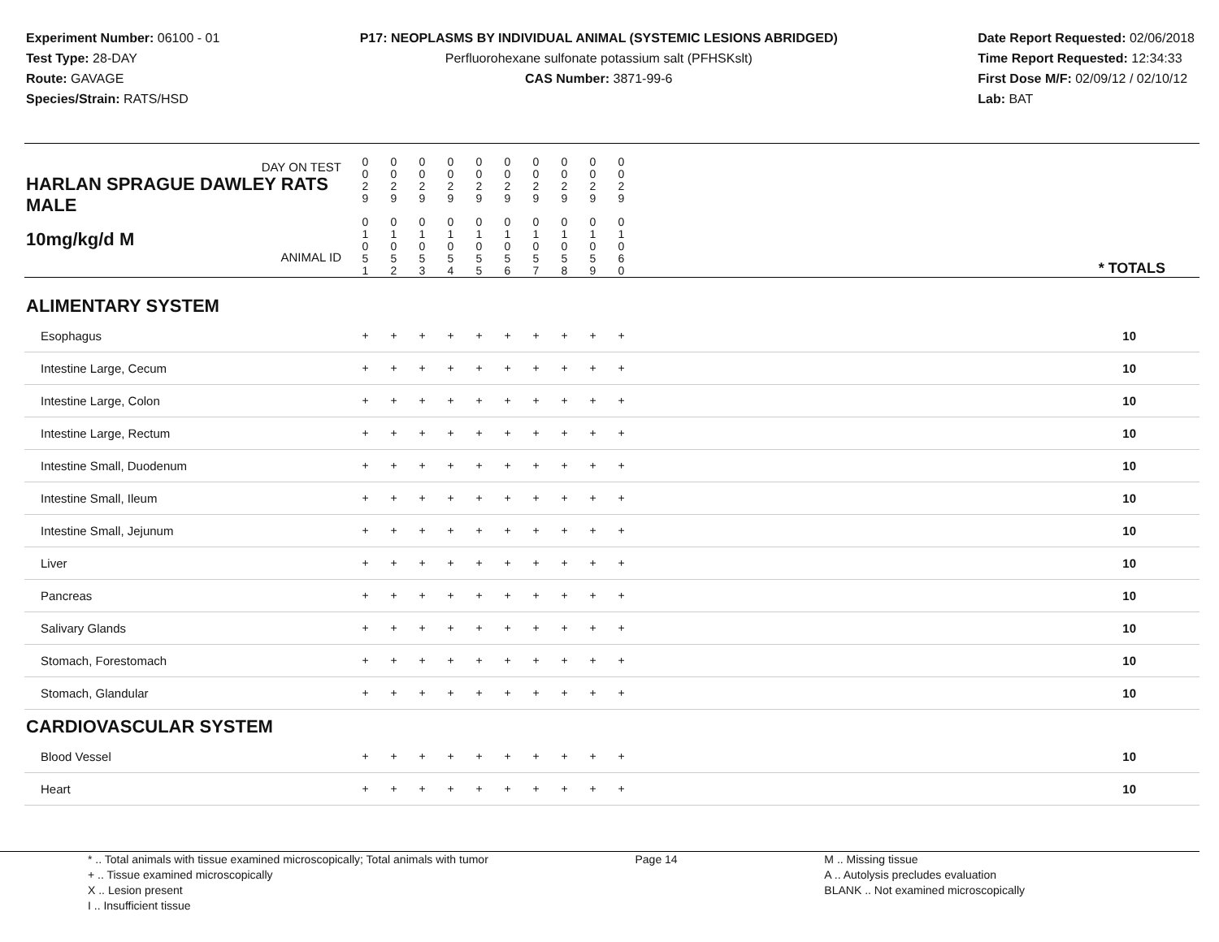Experiment Number: 06100 - 01
Test Type: 28-DAY
Route: GAVAGE
Species/Strain: RATS/HSD
P17: NEOPLASMS BY INDIVIDUAL ANIMAL (SYSTEMIC LESIONS ABRIDGED)
Perfluorohexane sulfonate potassium salt (PFHSKslt)
CAS Number: 3871-99-6
Date Report Requested: 02/06/2018
Time Report Requested: 12:34:33
First Dose M/F: 02/09/12 / 02/10/12
Lab: BAT
| DAY ON TEST HARLAN SPRAGUE DAWLEY RATS MALE | 0 0 2 9 | 0 0 2 9 | 0 0 2 9 | 0 0 2 9 | 0 0 2 9 | 0 0 2 9 | 0 0 2 9 | 0 0 2 9 | 0 0 2 9 | 0 0 2 9 | |
| 10mg/kg/d M ANIMAL ID | 0 1 0 5 1 | 0 1 0 5 2 | 0 1 0 5 3 | 0 1 0 5 4 | 0 1 0 5 5 | 0 1 0 5 6 | 0 1 0 5 7 | 0 1 0 5 8 | 0 1 0 5 9 | 0 1 0 6 0 | * TOTALS |
| ALIMENTARY SYSTEM | | | | | | | | | | | |
| Esophagus | + | + | + | + | + | + | + | + | + | + | 10 |
| Intestine Large, Cecum | + | + | + | + | + | + | + | + | + | + | 10 |
| Intestine Large, Colon | + | + | + | + | + | + | + | + | + | + | 10 |
| Intestine Large, Rectum | + | + | + | + | + | + | + | + | + | + | 10 |
| Intestine Small, Duodenum | + | + | + | + | + | + | + | + | + | + | 10 |
| Intestine Small, Ileum | + | + | + | + | + | + | + | + | + | + | 10 |
| Intestine Small, Jejunum | + | + | + | + | + | + | + | + | + | + | 10 |
| Liver | + | + | + | + | + | + | + | + | + | + | 10 |
| Pancreas | + | + | + | + | + | + | + | + | + | + | 10 |
| Salivary Glands | + | + | + | + | + | + | + | + | + | + | 10 |
| Stomach, Forestomach | + | + | + | + | + | + | + | + | + | + | 10 |
| Stomach, Glandular | + | + | + | + | + | + | + | + | + | + | 10 |
| CARDIOVASCULAR SYSTEM | | | | | | | | | | | |
| Blood Vessel | + | + | + | + | + | + | + | + | + | + | 10 |
| Heart | + | + | + | + | + | + | + | + | + | + | 10 |
* .. Total animals with tissue examined microscopically; Total animals with tumor
+ .. Tissue examined microscopically
X .. Lesion present
I .. Insufficient tissue
Page 14 M .. Missing tissue
A .. Autolysis precludes evaluation
BLANK .. Not examined microscopically